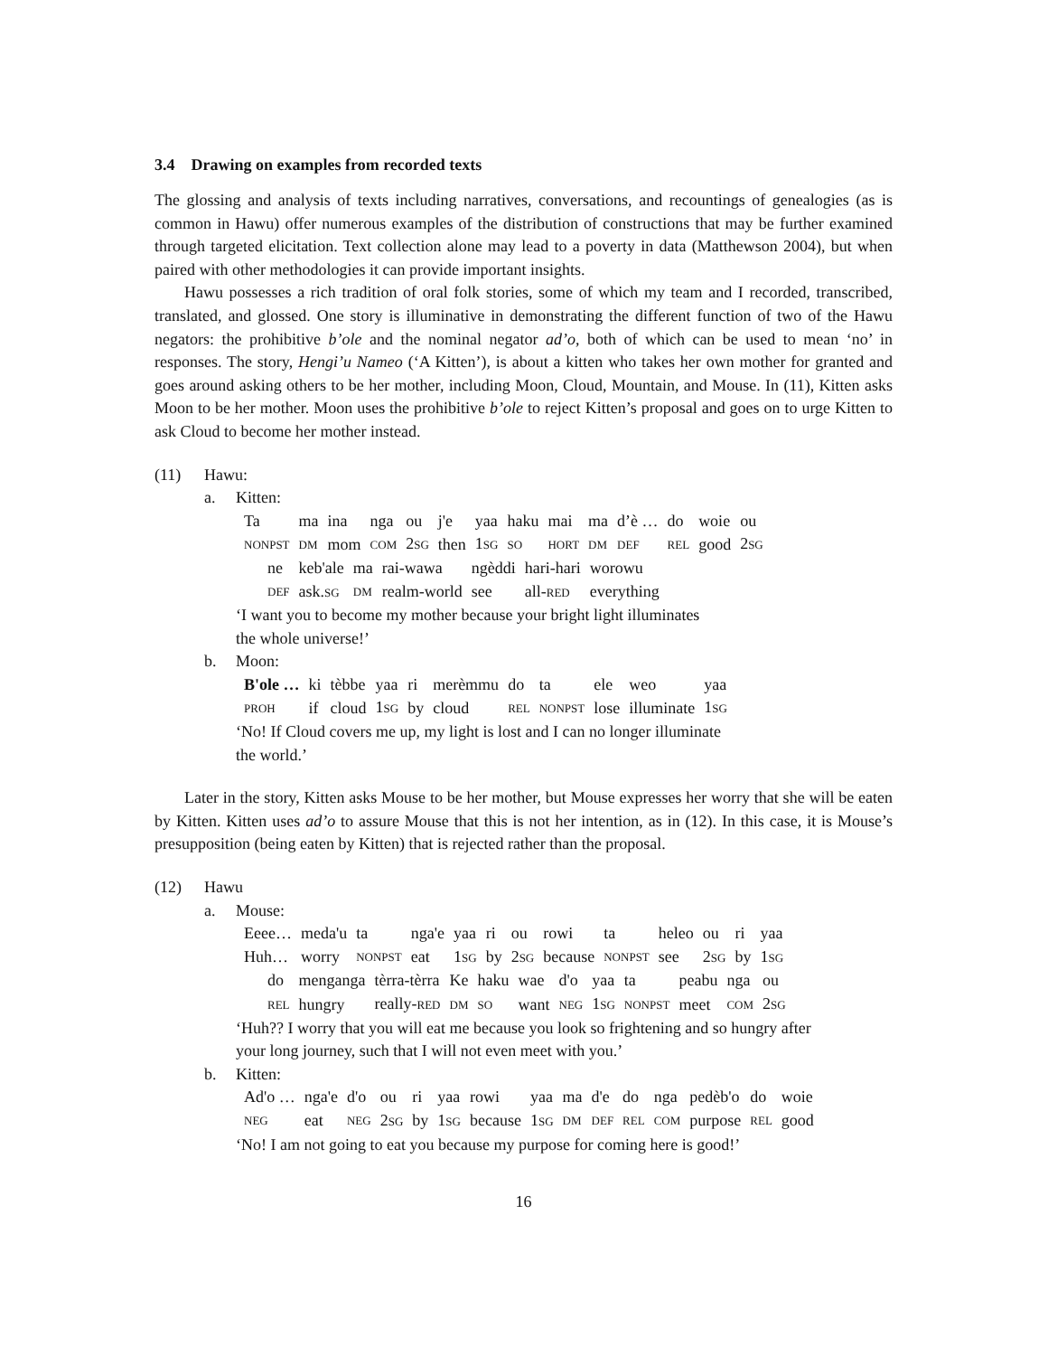3.4 Drawing on examples from recorded texts
The glossing and analysis of texts including narratives, conversations, and recountings of genealogies (as is common in Hawu) offer numerous examples of the distribution of constructions that may be further examined through targeted elicitation. Text collection alone may lead to a poverty in data (Matthewson 2004), but when paired with other methodologies it can provide important insights.
Hawu possesses a rich tradition of oral folk stories, some of which my team and I recorded, transcribed, translated, and glossed. One story is illuminative in demonstrating the different function of two of the Hawu negators: the prohibitive b’ole and the nominal negator ad’o, both of which can be used to mean ‘no’ in responses. The story, Hengi’u Nameo (‘A Kitten’), is about a kitten who takes her own mother for granted and goes around asking others to be her mother, including Moon, Cloud, Mountain, and Mouse. In (11), Kitten asks Moon to be her mother. Moon uses the prohibitive b’ole to reject Kitten’s proposal and goes on to urge Kitten to ask Cloud to become her mother instead.
(11) Hawu:
a. Kitten:
| Ta | ma | ina | nga | ou | j'e | yaa | haku | mai | ma | d’è … | do | woie | ou |
| NONPST | DM | mom | COM | 2 SG | then | 1 SG | SO | HORT | DM | DEF | REL | good | 2 SG |
| ne | keb'ale | ma | rai-wawa | ngèddi | hari-hari | worowu |
| DEF | ask. SG | DM | realm-world | see | all- RED | everything |
‘I want you to become my mother because your bright light illuminates
the whole universe!’
b. Moon:
| B'ole … | ki | tèbbe | yaa | ri | merèmmu | do | ta | ele | weo | yaa |
| PROH | if | cloud | 1 SG | by | cloud | REL | NONPST | lose | illuminate | 1 SG |
‘No! If Cloud covers me up, my light is lost and I can no longer illuminate
the world.’
Later in the story, Kitten asks Mouse to be her mother, but Mouse expresses her worry that she will be eaten by Kitten. Kitten uses ad’o to assure Mouse that this is not her intention, as in (12). In this case, it is Mouse’s presupposition (being eaten by Kitten) that is rejected rather than the proposal.
(12) Hawu
a. Mouse:
| Eeee… | meda'u | ta | nga'e | yaa | ri | ou | rowi | ta | heleo | ou | ri | yaa |
| Huh… | worry | NONPST | eat | 1 SG | by | 2 SG | because | NONPST | see | 2 SG | by | 1 SG |
| do | menganga | tèrra-tèrra | Ke | haku | wae | d'o | yaa | ta | peabu | nga | ou |
| REL | hungry | really- RED | DM | SO | want | NEG | 1 SG | NONPST | meet | COM | 2 SG |
‘Huh?? I worry that you will eat me because you look so frightening and so hungry after
your long journey, such that I will not even meet with you.’
b. Kitten:
| Ad'o … | nga'e | d'o | ou | ri | yaa | rowi | yaa | ma | d'e | do | nga | pedèb'o | do | woie |
| NEG | eat | NEG | 2 SG | by | 1 SG | because | 1 SG | DM | DEF | REL | COM | purpose | REL | good |
‘No! I am not going to eat you because my purpose for coming here is good!’
16